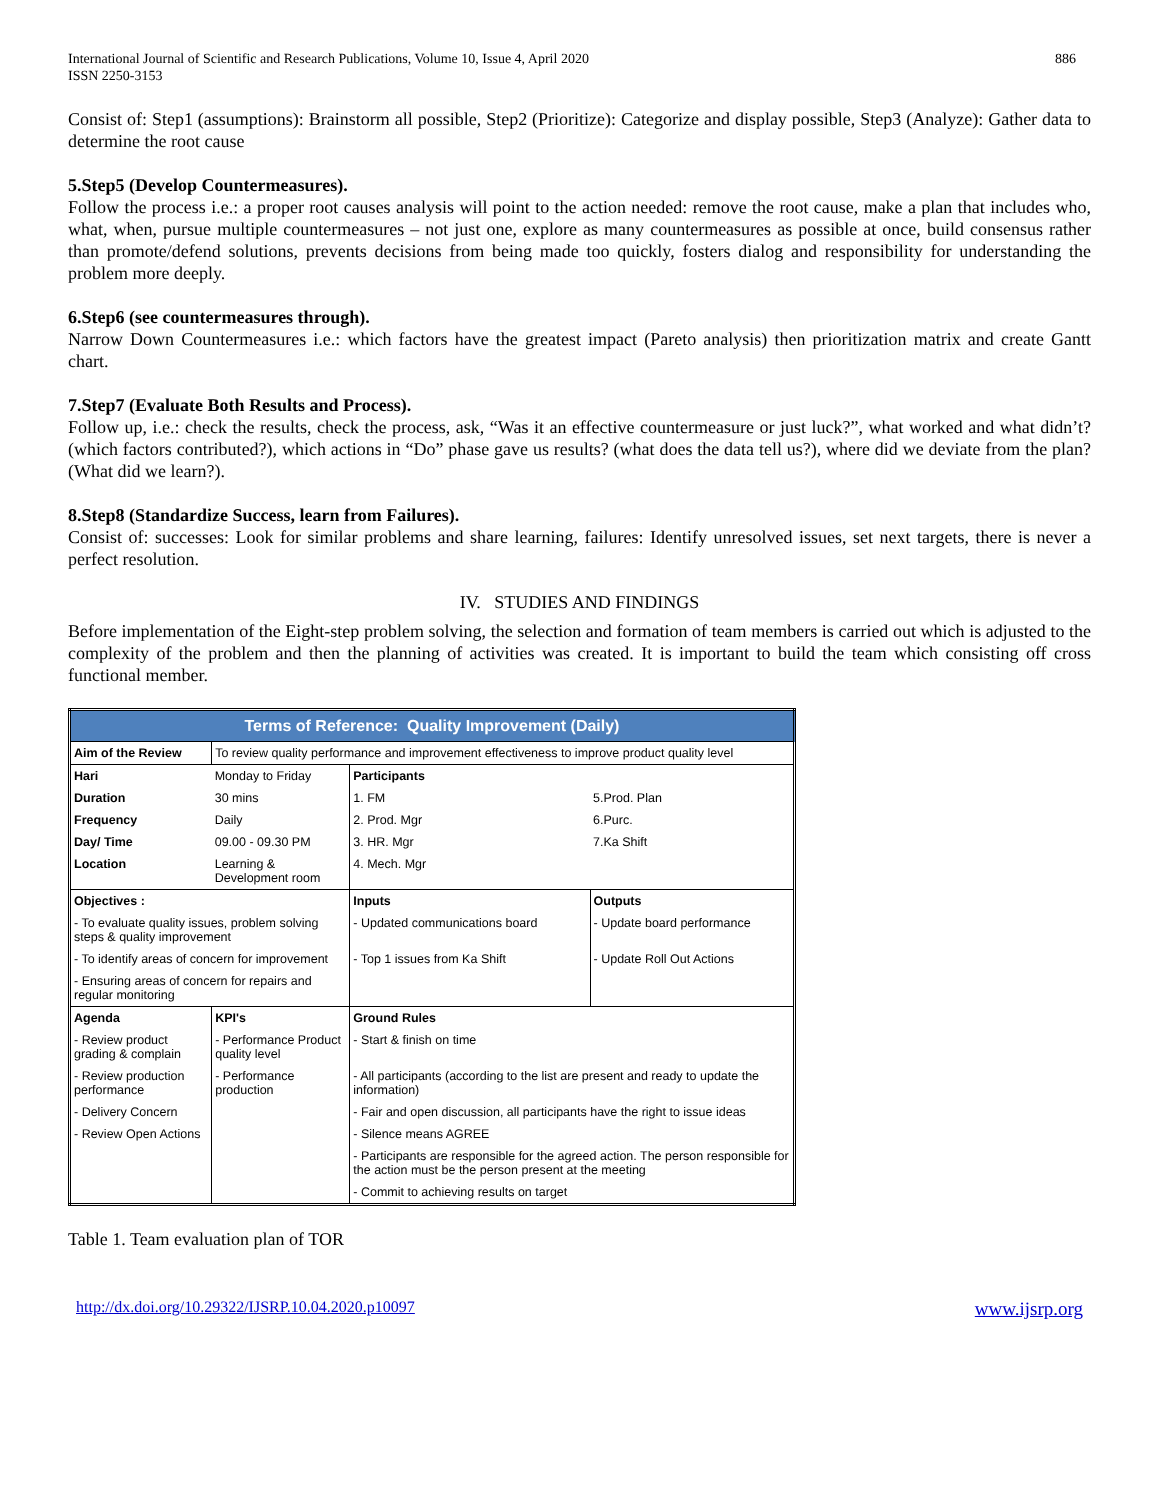International Journal of Scientific and Research Publications, Volume 10, Issue 4, April 2020
ISSN 2250-3153
886
Consist of: Step1 (assumptions): Brainstorm all possible, Step2 (Prioritize): Categorize and display possible, Step3 (Analyze): Gather data to determine the root cause
5.Step5 (Develop Countermeasures).
Follow the process i.e.: a proper root causes analysis will point to the action needed: remove the root cause, make a plan that includes who, what, when, pursue multiple countermeasures – not just one, explore as many countermeasures as possible at once, build consensus rather than promote/defend solutions, prevents decisions from being made too quickly, fosters dialog and responsibility for understanding the problem more deeply.
6.Step6 (see countermeasures through).
Narrow Down Countermeasures i.e.: which factors have the greatest impact (Pareto analysis) then prioritization matrix and create Gantt chart.
7.Step7 (Evaluate Both Results and Process).
Follow up, i.e.: check the results, check the process, ask, “Was it an effective countermeasure or just luck?”, what worked and what didn’t? (which factors contributed?), which actions in “Do” phase gave us results? (what does the data tell us?), where did we deviate from the plan? (What did we learn?).
8.Step8 (Standardize Success, learn from Failures).
Consist of: successes: Look for similar problems and share learning, failures: Identify unresolved issues, set next targets, there is never a perfect resolution.
IV. STUDIES AND FINDINGS
Before implementation of the Eight-step problem solving, the selection and formation of team members is carried out which is adjusted to the complexity of the problem and then the planning of activities was created. It is important to build the team which consisting off cross functional member.
| Terms of Reference: Quality Improvement (Daily) | | | | | |
| Aim of the Review | | To review quality performance and improvement effectiveness to improve product quality level | | | |
| Hari | Monday to Friday | | Participants | | |
| Duration | 30 mins | | 1. FM | 5.Prod. Plan | |
| Frequency | Daily | | 2. Prod. Mgr | 6.Purc. | |
| Day/ Time | 09.00 - 09.30 PM | | 3. HR. Mgr | 7.Ka Shift | |
| Location | Learning & Development room | | 4. Mech. Mgr | | |
| Objectives : | | | Inputs | | Outputs |
| - To evaluate quality issues, problem solving steps & quality improvement | | | - Updated communications board | | - Update board performance |
| - To identify areas of concern for improvement | | | - Top 1 issues from Ka Shift | | - Update Roll Out Actions |
| - Ensuring areas of concern for repairs and regular monitoring | | | | | |
| Agenda | | KPI's | Ground Rules | | |
| - Review product grading & complain | | - Performance Product quality level | - Start & finish on time | | |
| - Review production performance | | - Performance production | - All participants (according to the list are present and ready to update the information) | | |
| - Delivery Concern | | | - Fair and open discussion, all participants have the right to issue ideas | | |
| - Review Open Actions | | | - Silence means AGREE | | |
| | | | - Participants are responsible for the agreed action. The person responsible for the action must be the person present at the meeting | | |
| | | | - Commit to achieving results on target | | |
Table 1. Team evaluation plan of TOR
http://dx.doi.org/10.29322/IJSRP.10.04.2020.p10097 www.ijsrp.org